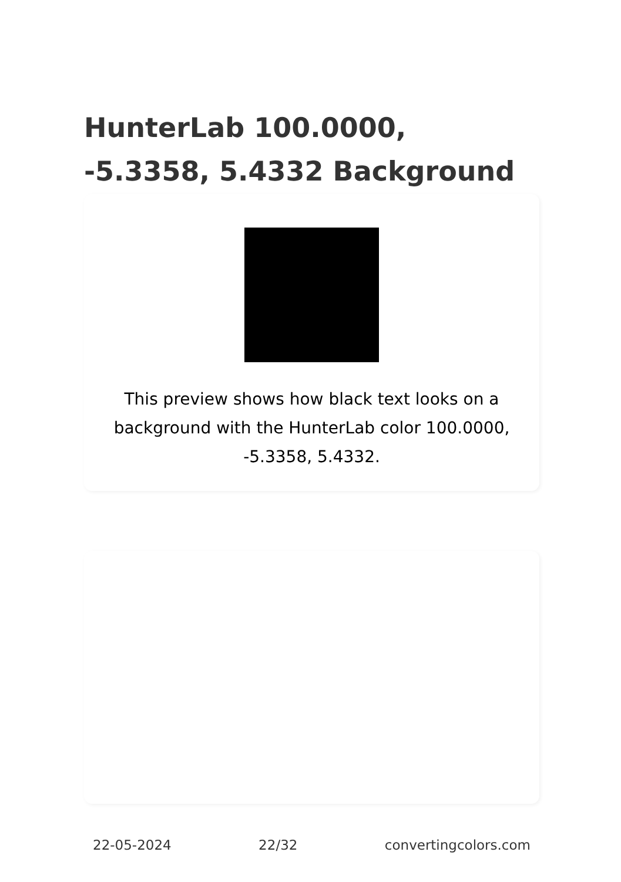HunterLab 100.0000, -5.3358, 5.4332 Background
This preview shows how black text looks on a background with the HunterLab color 100.0000, -5.3358, 5.4332.
22-05-2024 22/32 convertingcolors.com